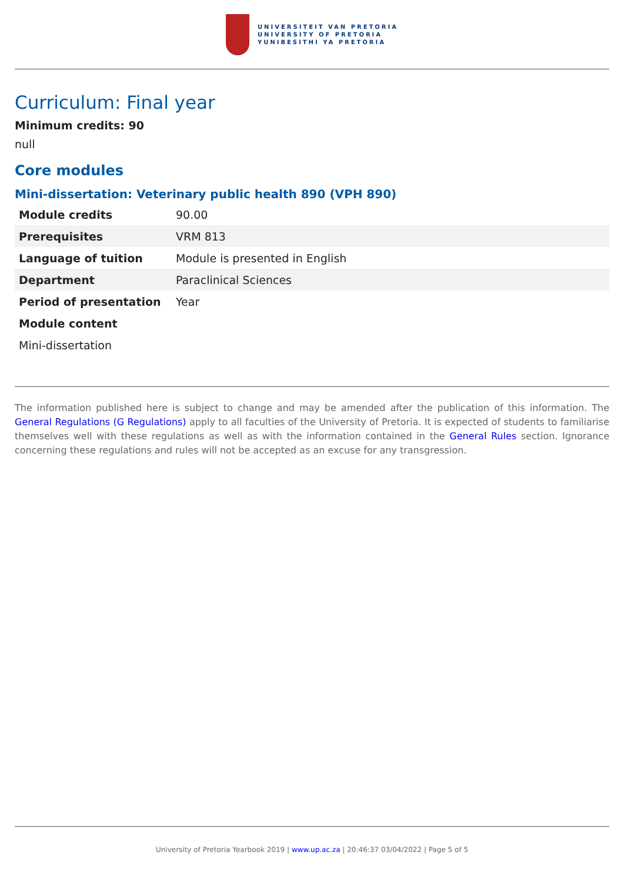UNIVERSITEIT VAN PRETORIA
UNIVERSITY OF PRETORIA
YUNIBESITHI YA PRETORIA
Curriculum: Final year
Minimum credits: 90
null
Core modules
Mini-dissertation: Veterinary public health 890 (VPH 890)
| Module credits | 90.00 |
| Prerequisites | VRM 813 |
| Language of tuition | Module is presented in English |
| Department | Paraclinical Sciences |
| Period of presentation | Year |
| Module content | |
| Mini-dissertation | |
The information published here is subject to change and may be amended after the publication of this information. The General Regulations (G Regulations) apply to all faculties of the University of Pretoria. It is expected of students to familiarise themselves well with these regulations as well as with the information contained in the General Rules section. Ignorance concerning these regulations and rules will not be accepted as an excuse for any transgression.
University of Pretoria Yearbook 2019 | www.up.ac.za | 20:46:37 03/04/2022 | Page 5 of 5